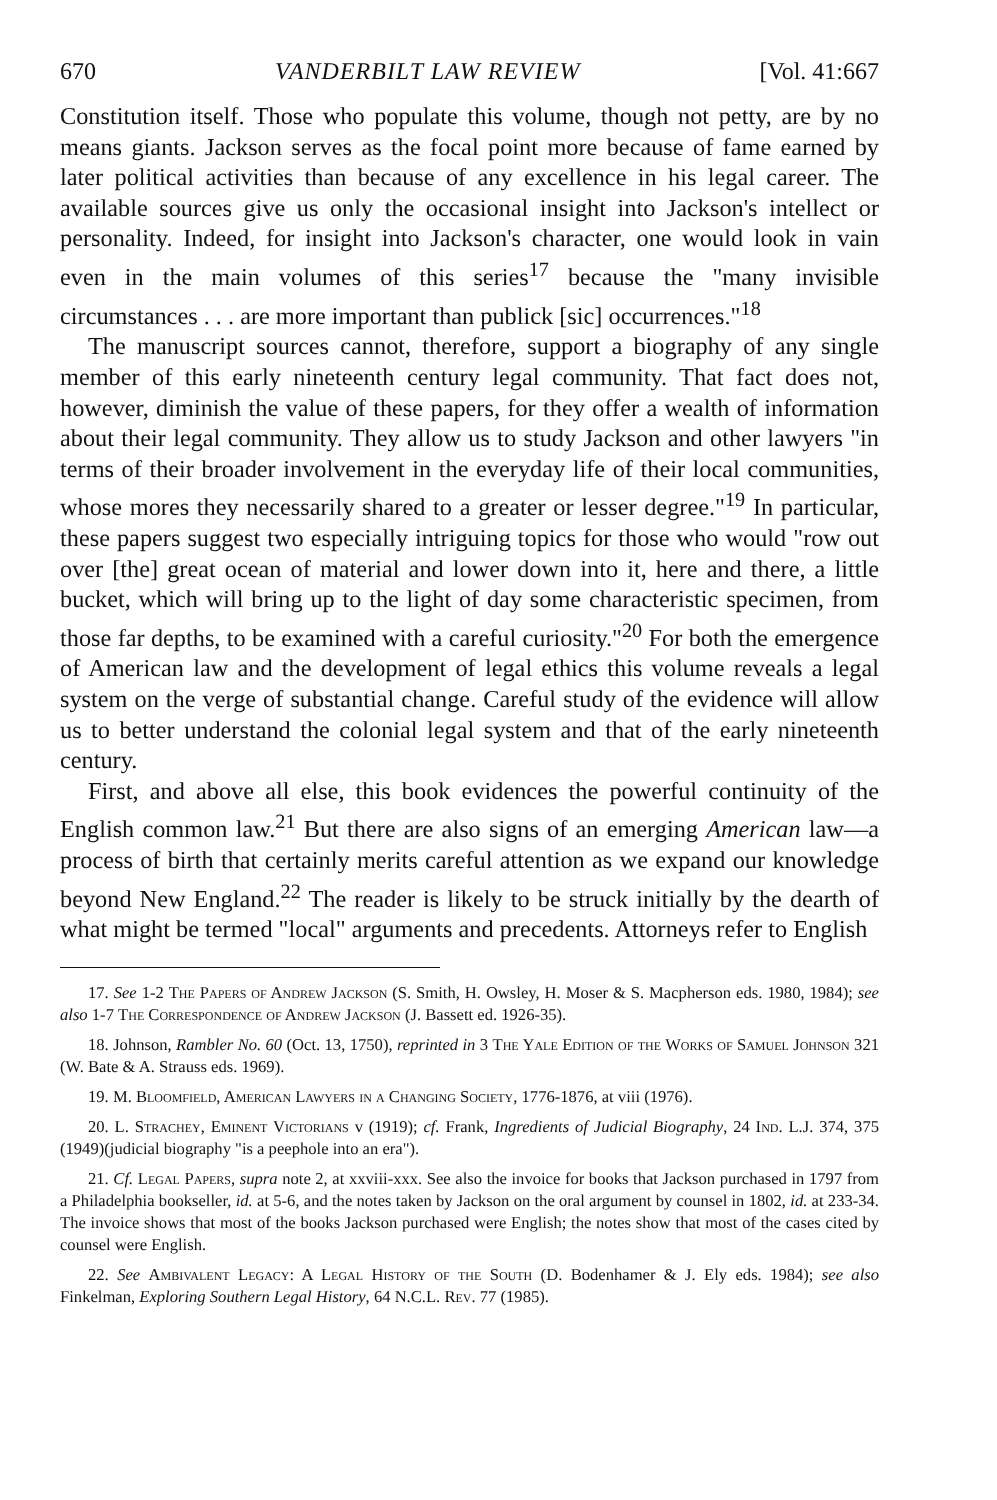670 VANDERBILT LAW REVIEW [Vol. 41:667
Constitution itself. Those who populate this volume, though not petty, are by no means giants. Jackson serves as the focal point more because of fame earned by later political activities than because of any excellence in his legal career. The available sources give us only the occasional insight into Jackson's intellect or personality. Indeed, for insight into Jackson's character, one would look in vain even in the main volumes of this series<sup>17</sup> because the "many invisible circumstances . . . are more important than publick [sic] occurrences."<sup>18</sup>
The manuscript sources cannot, therefore, support a biography of any single member of this early nineteenth century legal community. That fact does not, however, diminish the value of these papers, for they offer a wealth of information about their legal community. They allow us to study Jackson and other lawyers "in terms of their broader involvement in the everyday life of their local communities, whose mores they necessarily shared to a greater or lesser degree."<sup>19</sup> In particular, these papers suggest two especially intriguing topics for those who would "row out over [the] great ocean of material and lower down into it, here and there, a little bucket, which will bring up to the light of day some characteristic specimen, from those far depths, to be examined with a careful curiosity."<sup>20</sup> For both the emergence of American law and the development of legal ethics this volume reveals a legal system on the verge of substantial change. Careful study of the evidence will allow us to better understand the colonial legal system and that of the early nineteenth century.
First, and above all else, this book evidences the powerful continuity of the English common law.<sup>21</sup> But there are also signs of an emerging American law—a process of birth that certainly merits careful attention as we expand our knowledge beyond New England.<sup>22</sup> The reader is likely to be struck initially by the dearth of what might be termed "local" arguments and precedents. Attorneys refer to English
17. See 1-2 The Papers of Andrew Jackson (S. Smith, H. Owsley, H. Moser & S. Macpherson eds. 1980, 1984); see also 1-7 The Correspondence of Andrew Jackson (J. Bassett ed. 1926-35).
18. Johnson, Rambler No. 60 (Oct. 13, 1750), reprinted in 3 The Yale Edition of the Works of Samuel Johnson 321 (W. Bate & A. Strauss eds. 1969).
19. M. Bloomfield, American Lawyers in a Changing Society, 1776-1876, at viii (1976).
20. L. Strachey, Eminent Victorians v (1919); cf. Frank, Ingredients of Judicial Biography, 24 Ind. L.J. 374, 375 (1949)(judicial biography "is a peephole into an era").
21. Cf. Legal Papers, supra note 2, at xxviii-xxx. See also the invoice for books that Jackson purchased in 1797 from a Philadelphia bookseller, id. at 5-6, and the notes taken by Jackson on the oral argument by counsel in 1802, id. at 233-34. The invoice shows that most of the books Jackson purchased were English; the notes show that most of the cases cited by counsel were English.
22. See Ambivalent Legacy: A Legal History of the South (D. Bodenhamer & J. Ely eds. 1984); see also Finkelman, Exploring Southern Legal History, 64 N.C.L. Rev. 77 (1985).